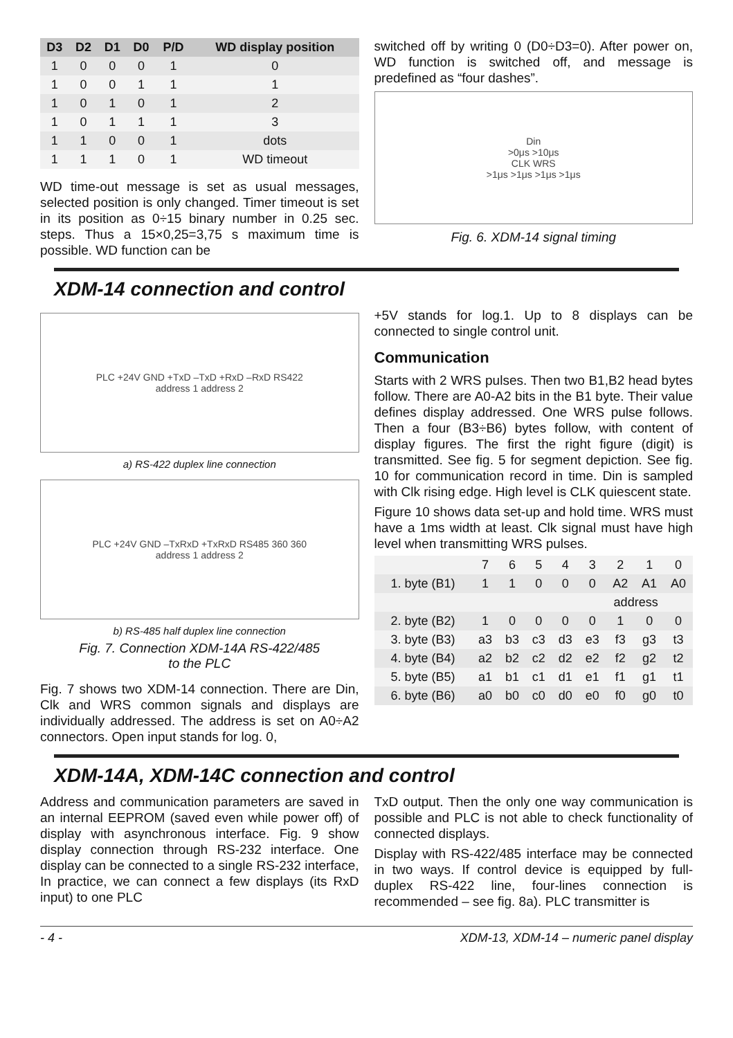| D3 | D2 | D1 | D0 | P/D | WD display position |
| --- | --- | --- | --- | --- | --- |
| 1 | 0 | 0 | 0 | 1 | 0 |
| 1 | 0 | 0 | 1 | 1 | 1 |
| 1 | 0 | 1 | 0 | 1 | 2 |
| 1 | 0 | 1 | 1 | 1 | 3 |
| 1 | 1 | 0 | 0 | 1 | dots |
| 1 | 1 | 1 | 0 | 1 | WD timeout |
WD time-out message is set as usual messages, selected position is only changed. Timer timeout is set in its position as 0÷15 binary number in 0.25 sec. steps. Thus a 15×0,25=3,75 s maximum time is possible. WD function can be
switched off by writing 0 (D0÷D3=0). After power on, WD function is switched off, and message is predefined as “four dashes”.
Din
>0μs >10μs
CLK WRS
>1μs >1μs >1μs >1μs
Fig. 6. XDM-14 signal timing
XDM-14 connection and control
PLC +24V GND +TxD –TxD +RxD –RxD RS422
address 1 address 2
a) RS-422 duplex line connection
PLC +24V GND –TxRxD +TxRxD RS485 360 360
address 1 address 2
b) RS-485 half duplex line connection
Fig. 7. Connection XDM-14A RS-422/485
to the PLC
Fig. 7 shows two XDM-14 connection. There are Din, Clk and WRS common signals and displays are individually addressed. The address is set on A0÷A2 connectors. Open input stands for log. 0,
+5V stands for log.1. Up to 8 displays can be connected to single control unit.
Communication
Starts with 2 WRS pulses. Then two B1,B2 head bytes follow. There are A0-A2 bits in the B1 byte. Their value defines display addressed. One WRS pulse follows. Then a four (B3÷B6) bytes follow, with content of display figures. The first the right figure (digit) is transmitted. See fig. 5 for segment depiction. See fig. 10 for communication record in time. Din is sampled with Clk rising edge. High level is CLK quiescent state.
Figure 10 shows data set-up and hold time. WRS must have a 1ms width at least. Clk signal must have high level when transmitting WRS pulses.
| | 7 | 6 | 5 | 4 | 3 | 2 | 1 | 0 |
| 1. byte (B1) | 1 | 1 | 0 | 0 | 0 | A2 | A1 | A0 |
| | | | | | address | | | |
| 2. byte (B2) | 1 | 0 | 0 | 0 | 0 | 1 | 0 | 0 |
| 3. byte (B3) | a3 | b3 | c3 | d3 | e3 | f3 | g3 | t3 |
| 4. byte (B4) | a2 | b2 | c2 | d2 | e2 | f2 | g2 | t2 |
| 5. byte (B5) | a1 | b1 | c1 | d1 | e1 | f1 | g1 | t1 |
| 6. byte (B6) | a0 | b0 | c0 | d0 | e0 | f0 | g0 | t0 |
XDM-14A, XDM-14C connection and control
Address and communication parameters are saved in an internal EEPROM (saved even while power off) of display with asynchronous interface. Fig. 9 show display connection through RS-232 interface. One display can be connected to a single RS-232 interface, In practice, we can connect a few displays (its RxD input) to one PLC
TxD output. Then the only one way communication is possible and PLC is not able to check functionality of connected displays.
Display with RS-422/485 interface may be connected in two ways. If control device is equipped by full-duplex RS-422 line, four-lines connection is recommended – see fig. 8a). PLC transmitter is
- 4 - XDM-13, XDM-14 – numeric panel display